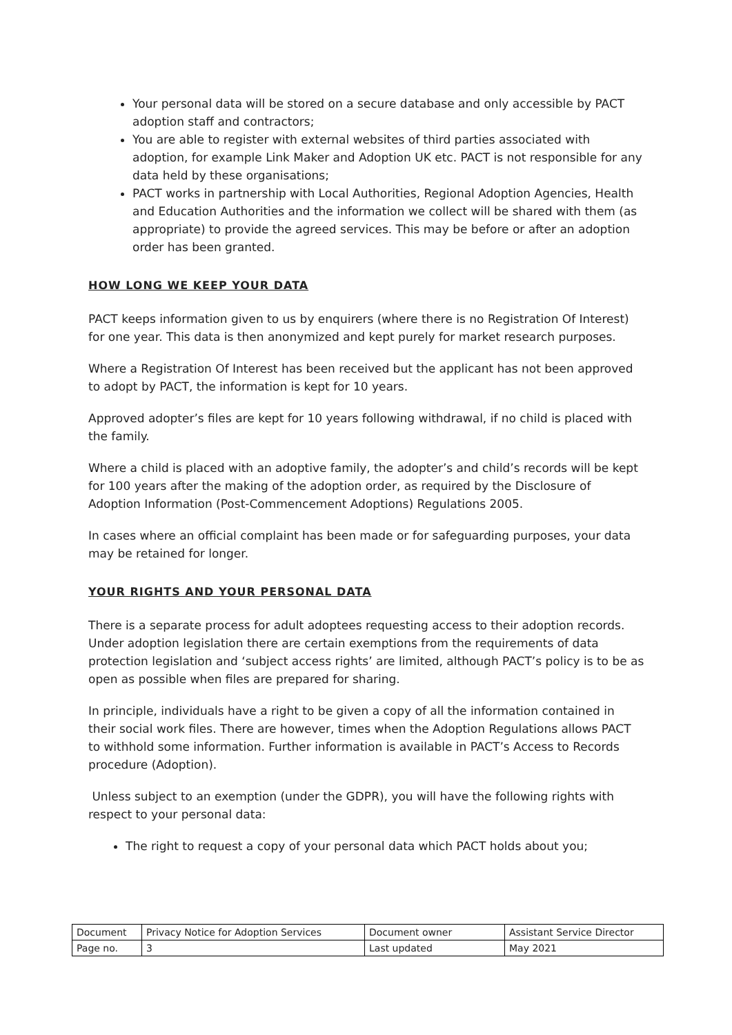Your personal data will be stored on a secure database and only accessible by PACT adoption staff and contractors;
You are able to register with external websites of third parties associated with adoption, for example Link Maker and Adoption UK etc. PACT is not responsible for any data held by these organisations;
PACT works in partnership with Local Authorities, Regional Adoption Agencies, Health and Education Authorities and the information we collect will be shared with them (as appropriate) to provide the agreed services. This may be before or after an adoption order has been granted.
HOW LONG WE KEEP YOUR DATA
PACT keeps information given to us by enquirers (where there is no Registration Of Interest) for one year. This data is then anonymized and kept purely for market research purposes.
Where a Registration Of Interest has been received but the applicant has not been approved to adopt by PACT, the information is kept for 10 years.
Approved adopter’s files are kept for 10 years following withdrawal, if no child is placed with the family.
Where a child is placed with an adoptive family, the adopter’s and child’s records will be kept for 100 years after the making of the adoption order, as required by the Disclosure of Adoption Information (Post-Commencement Adoptions) Regulations 2005.
In cases where an official complaint has been made or for safeguarding purposes, your data may be retained for longer.
YOUR RIGHTS AND YOUR PERSONAL DATA
There is a separate process for adult adoptees requesting access to their adoption records. Under adoption legislation there are certain exemptions from the requirements of data protection legislation and ‘subject access rights’ are limited, although PACT’s policy is to be as open as possible when files are prepared for sharing.
In principle, individuals have a right to be given a copy of all the information contained in their social work files. There are however, times when the Adoption Regulations allows PACT to withhold some information. Further information is available in PACT’s Access to Records procedure (Adoption).
Unless subject to an exemption (under the GDPR), you will have the following rights with respect to your personal data:
The right to request a copy of your personal data which PACT holds about you;
| Document | Privacy Notice for Adoption Services | Document owner | Assistant Service Director |
| Page no. | 3 | Last updated | May 2021 |